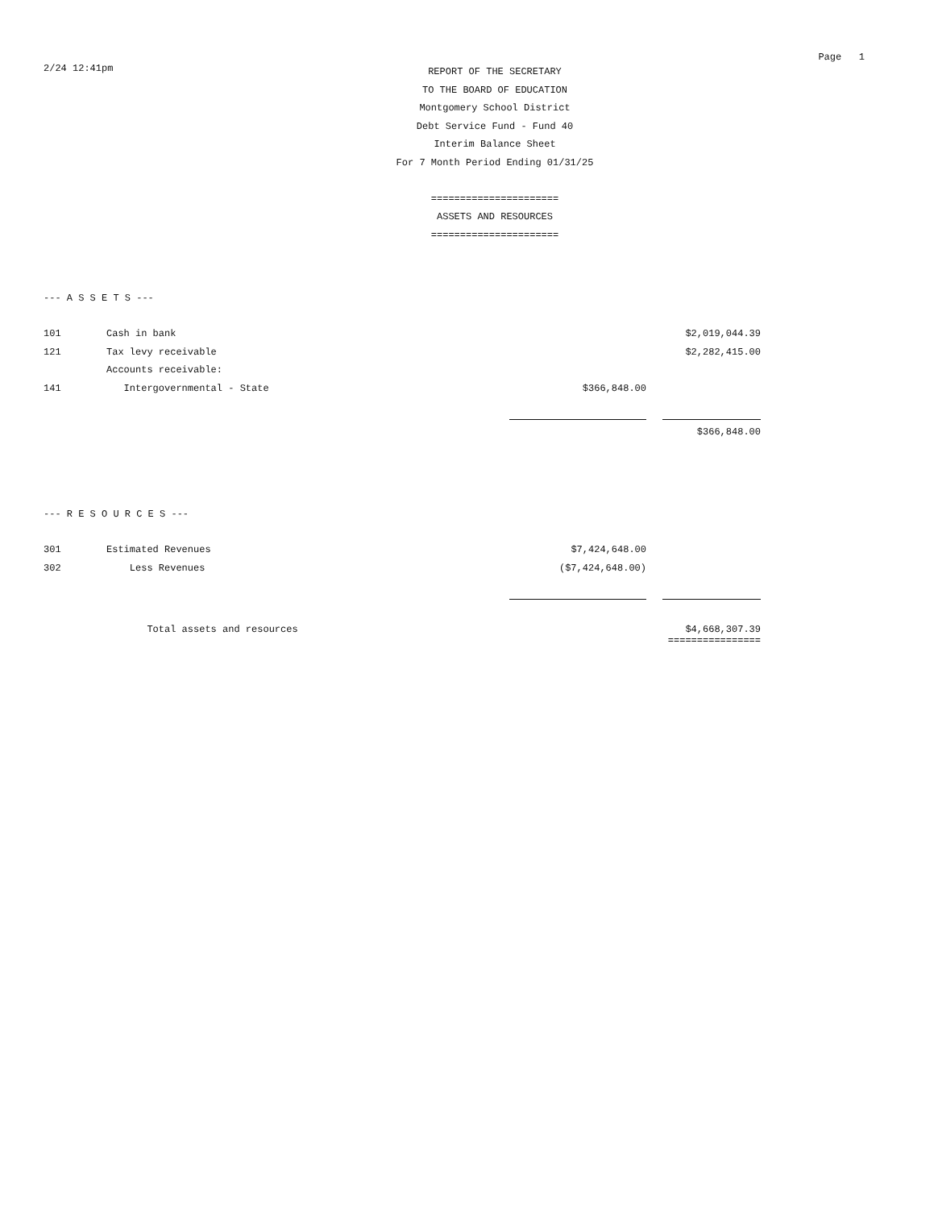Page 1
2/24 12:41pm
REPORT OF THE SECRETARY
TO THE BOARD OF EDUCATION
Montgomery School District
Debt Service Fund - Fund 40
Interim Balance Sheet
For 7 Month Period Ending 01/31/25
======================
ASSETS AND RESOURCES
======================
--- A S S E T S ---
| 101 | Cash in bank | | | $2,019,044.39 |
| 121 | Tax levy receivable | | | $2,282,415.00 |
| | Accounts receivable: | | | |
| 141 | Intergovernmental - State | $366,848.00 | | |
| | | | | $366,848.00 |
--- R E S O U R C E S ---
| 301 | Estimated Revenues | $7,424,648.00 | | |
| 302 | Less Revenues | ($7,424,648.00) | | |
| | Total assets and resources | | | $4,668,307.39 ================ |